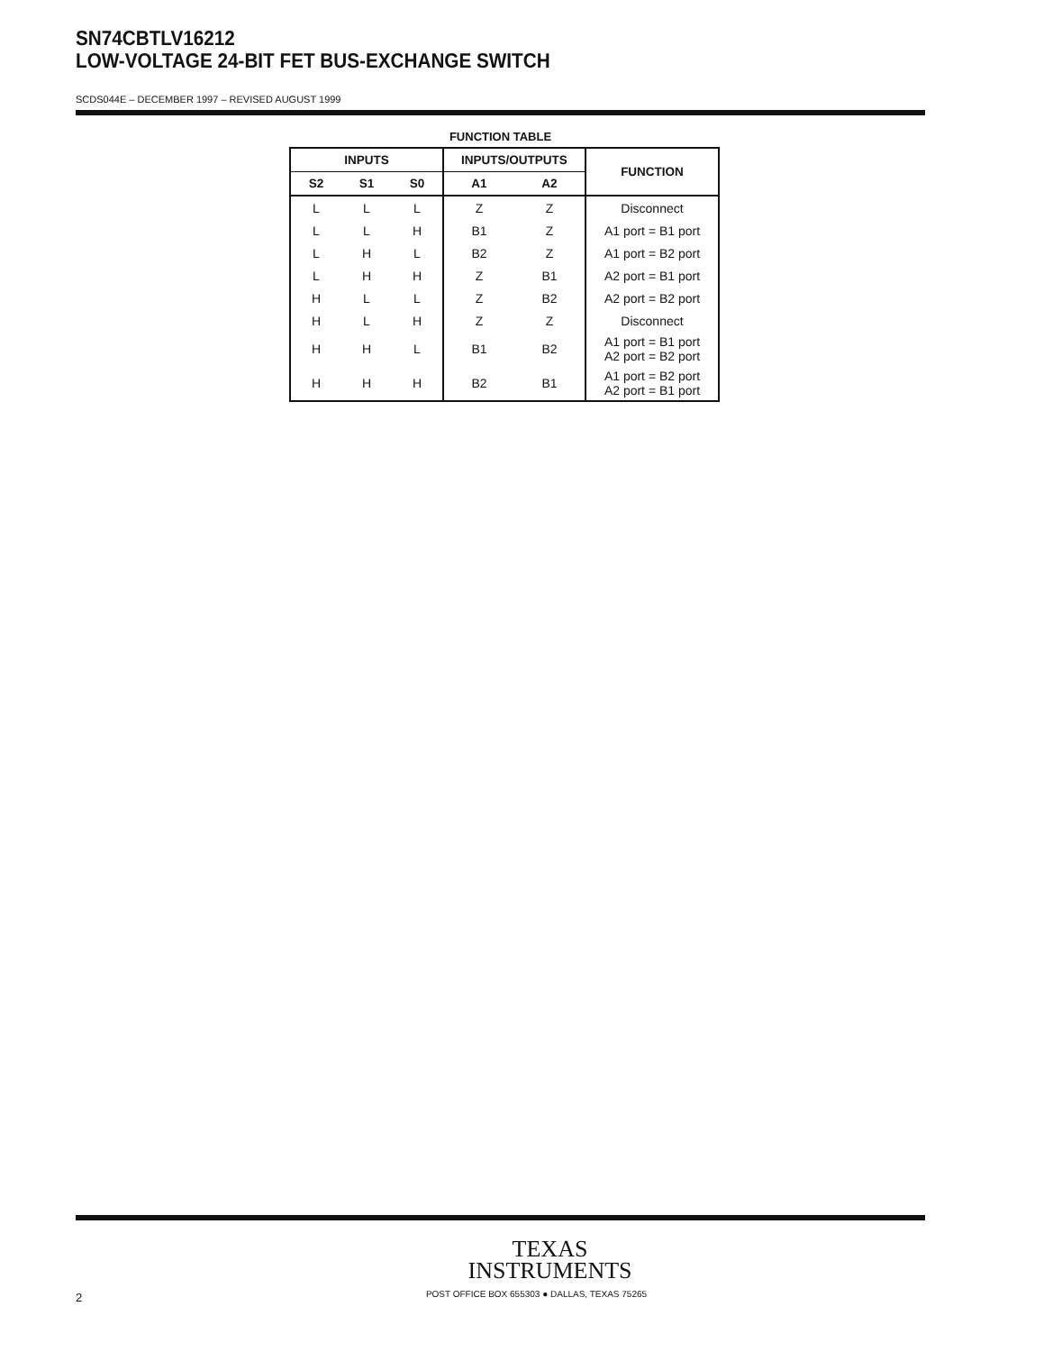SN74CBTLV16212
LOW-VOLTAGE 24-BIT FET BUS-EXCHANGE SWITCH
SCDS044E – DECEMBER 1997 – REVISED AUGUST 1999
FUNCTION TABLE
| INPUTS | | | INPUTS/OUTPUTS | | FUNCTION |
| --- | --- | --- | --- | --- | --- |
| S2 | S1 | S0 | A1 | A2 | |
| L | L | L | Z | Z | Disconnect |
| L | L | H | B1 | Z | A1 port = B1 port |
| L | H | L | B2 | Z | A1 port = B2 port |
| L | H | H | Z | B1 | A2 port = B1 port |
| H | L | L | Z | B2 | A2 port = B2 port |
| H | L | H | Z | Z | Disconnect |
| H | H | L | B1 | B2 | A1 port = B1 port A2 port = B2 port |
| H | H | H | B2 | B1 | A1 port = B2 port A2 port = B1 port |
TEXAS
INSTRUMENTS
POST OFFICE BOX 655303 ● DALLAS, TEXAS 75265
2